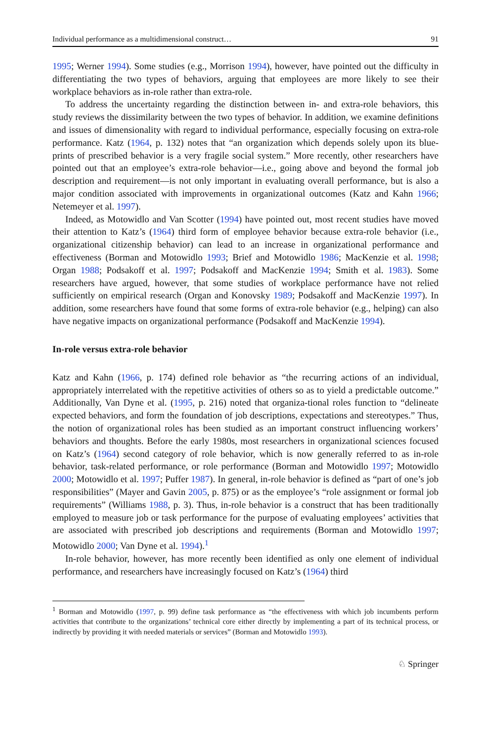Individual performance as a multidimensional construct… 91
1995; Werner 1994). Some studies (e.g., Morrison 1994), however, have pointed out the difficulty in differentiating the two types of behaviors, arguing that employees are more likely to see their workplace behaviors as in-role rather than extra-role.
To address the uncertainty regarding the distinction between in- and extra-role behaviors, this study reviews the dissimilarity between the two types of behavior. In addition, we examine definitions and issues of dimensionality with regard to individual performance, especially focusing on extra-role performance. Katz (1964, p. 132) notes that “an organization which depends solely upon its blue-prints of prescribed behavior is a very fragile social system.” More recently, other researchers have pointed out that an employee’s extra-role behavior—i.e., going above and beyond the formal job description and requirement—is not only important in evaluating overall performance, but is also a major condition associated with improvements in organizational outcomes (Katz and Kahn 1966; Netemeyer et al. 1997).
Indeed, as Motowidlo and Van Scotter (1994) have pointed out, most recent studies have moved their attention to Katz’s (1964) third form of employee behavior because extra-role behavior (i.e., organizational citizenship behavior) can lead to an increase in organizational performance and effectiveness (Borman and Motowidlo 1993; Brief and Motowidlo 1986; MacKenzie et al. 1998; Organ 1988; Podsakoff et al. 1997; Podsakoff and MacKenzie 1994; Smith et al. 1983). Some researchers have argued, however, that some studies of workplace performance have not relied sufficiently on empirical research (Organ and Konovsky 1989; Podsakoff and MacKenzie 1997). In addition, some researchers have found that some forms of extra-role behavior (e.g., helping) can also have negative impacts on organizational performance (Podsakoff and MacKenzie 1994).
In-role versus extra-role behavior
Katz and Kahn (1966, p. 174) defined role behavior as “the recurring actions of an individual, appropriately interrelated with the repetitive activities of others so as to yield a predictable outcome.” Additionally, Van Dyne et al. (1995, p. 216) noted that organiza-tional roles function to “delineate expected behaviors, and form the foundation of job descriptions, expectations and stereotypes.” Thus, the notion of organizational roles has been studied as an important construct influencing workers’ behaviors and thoughts. Before the early 1980s, most researchers in organizational sciences focused on Katz’s (1964) second category of role behavior, which is now generally referred to as in-role behavior, task-related performance, or role performance (Borman and Motowidlo 1997; Motowidlo 2000; Motowidlo et al. 1997; Puffer 1987). In general, in-role behavior is defined as “part of one’s job responsibilities” (Mayer and Gavin 2005, p. 875) or as the employee’s “role assignment or formal job requirements” (Williams 1988, p. 3). Thus, in-role behavior is a construct that has been traditionally employed to measure job or task performance for the purpose of evaluating employees’ activities that are associated with prescribed job descriptions and requirements (Borman and Motowidlo 1997; Motowidlo 2000; Van Dyne et al. 1994).<sup>1</sup>
In-role behavior, however, has more recently been identified as only one element of individual performance, and researchers have increasingly focused on Katz’s (1964) third
<sup>1</sup> Borman and Motowidlo (1997, p. 99) define task performance as “the effectiveness with which job incumbents perform activities that contribute to the organizations’ technical core either directly by implementing a part of its technical process, or indirectly by providing it with needed materials or services” (Borman and Motowidlo 1993).
♘ Springer